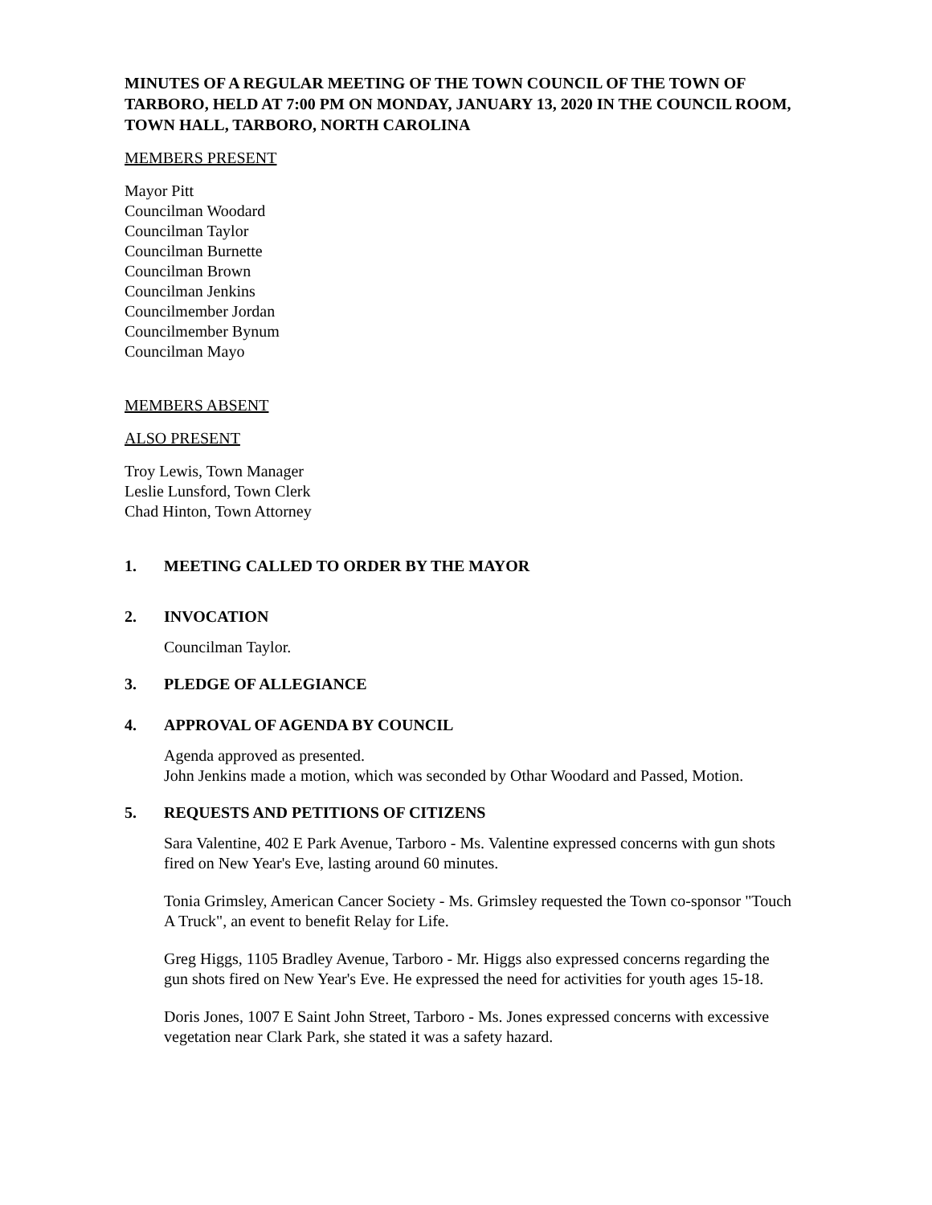MINUTES OF A REGULAR MEETING OF THE TOWN COUNCIL OF THE TOWN OF TARBORO, HELD AT 7:00 PM ON MONDAY, JANUARY 13, 2020 IN THE COUNCIL ROOM, TOWN HALL, TARBORO, NORTH CAROLINA
MEMBERS PRESENT
Mayor Pitt
Councilman Woodard
Councilman Taylor
Councilman Burnette
Councilman Brown
Councilman Jenkins
Councilmember Jordan
Councilmember Bynum
Councilman Mayo
MEMBERS ABSENT
ALSO PRESENT
Troy Lewis, Town Manager
Leslie Lunsford, Town Clerk
Chad Hinton, Town Attorney
1. MEETING CALLED TO ORDER BY THE MAYOR
2. INVOCATION
Councilman Taylor.
3. PLEDGE OF ALLEGIANCE
4. APPROVAL OF AGENDA BY COUNCIL
Agenda approved as presented.
John Jenkins made a motion, which was seconded by Othar Woodard and Passed, Motion.
5. REQUESTS AND PETITIONS OF CITIZENS
Sara Valentine, 402 E Park Avenue, Tarboro - Ms. Valentine expressed concerns with gun shots fired on New Year's Eve, lasting around 60 minutes.
Tonia Grimsley, American Cancer Society - Ms. Grimsley requested the Town co-sponsor "Touch A Truck", an event to benefit Relay for Life.
Greg Higgs, 1105 Bradley Avenue, Tarboro - Mr. Higgs also expressed concerns regarding the gun shots fired on New Year's Eve. He expressed the need for activities for youth ages 15-18.
Doris Jones, 1007 E Saint John Street, Tarboro - Ms. Jones expressed concerns with excessive vegetation near Clark Park, she stated it was a safety hazard.